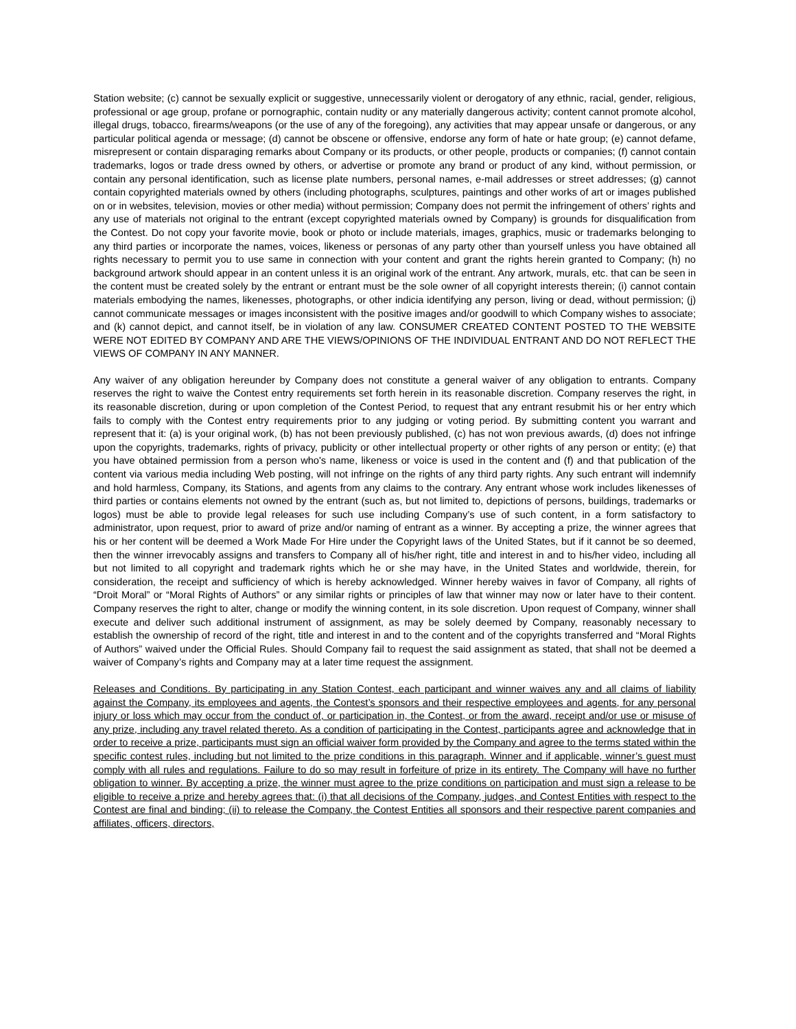Station website; (c) cannot be sexually explicit or suggestive, unnecessarily violent or derogatory of any ethnic, racial, gender, religious, professional or age group, profane or pornographic, contain nudity or any materially dangerous activity; content cannot promote alcohol, illegal drugs, tobacco, firearms/weapons (or the use of any of the foregoing), any activities that may appear unsafe or dangerous, or any particular political agenda or message; (d) cannot be obscene or offensive, endorse any form of hate or hate group; (e) cannot defame, misrepresent or contain disparaging remarks about Company or its products, or other people, products or companies; (f) cannot contain trademarks, logos or trade dress owned by others, or advertise or promote any brand or product of any kind, without permission, or contain any personal identification, such as license plate numbers, personal names, e-mail addresses or street addresses; (g) cannot contain copyrighted materials owned by others (including photographs, sculptures, paintings and other works of art or images published on or in websites, television, movies or other media) without permission; Company does not permit the infringement of others’ rights and any use of materials not original to the entrant (except copyrighted materials owned by Company) is grounds for disqualification from the Contest. Do not copy your favorite movie, book or photo or include materials, images, graphics, music or trademarks belonging to any third parties or incorporate the names, voices, likeness or personas of any party other than yourself unless you have obtained all rights necessary to permit you to use same in connection with your content and grant the rights herein granted to Company; (h) no background artwork should appear in an content unless it is an original work of the entrant. Any artwork, murals, etc. that can be seen in the content must be created solely by the entrant or entrant must be the sole owner of all copyright interests therein; (i) cannot contain materials embodying the names, likenesses, photographs, or other indicia identifying any person, living or dead, without permission; (j) cannot communicate messages or images inconsistent with the positive images and/or goodwill to which Company wishes to associate; and (k) cannot depict, and cannot itself, be in violation of any law. CONSUMER CREATED CONTENT POSTED TO THE WEBSITE WERE NOT EDITED BY COMPANY AND ARE THE VIEWS/OPINIONS OF THE INDIVIDUAL ENTRANT AND DO NOT REFLECT THE VIEWS OF COMPANY IN ANY MANNER.
Any waiver of any obligation hereunder by Company does not constitute a general waiver of any obligation to entrants. Company reserves the right to waive the Contest entry requirements set forth herein in its reasonable discretion. Company reserves the right, in its reasonable discretion, during or upon completion of the Contest Period, to request that any entrant resubmit his or her entry which fails to comply with the Contest entry requirements prior to any judging or voting period. By submitting content you warrant and represent that it: (a) is your original work, (b) has not been previously published, (c) has not won previous awards, (d) does not infringe upon the copyrights, trademarks, rights of privacy, publicity or other intellectual property or other rights of any person or entity; (e) that you have obtained permission from a person who's name, likeness or voice is used in the content and (f) and that publication of the content via various media including Web posting, will not infringe on the rights of any third party rights. Any such entrant will indemnify and hold harmless, Company, its Stations, and agents from any claims to the contrary. Any entrant whose work includes likenesses of third parties or contains elements not owned by the entrant (such as, but not limited to, depictions of persons, buildings, trademarks or logos) must be able to provide legal releases for such use including Company’s use of such content, in a form satisfactory to administrator, upon request, prior to award of prize and/or naming of entrant as a winner. By accepting a prize, the winner agrees that his or her content will be deemed a Work Made For Hire under the Copyright laws of the United States, but if it cannot be so deemed, then the winner irrevocably assigns and transfers to Company all of his/her right, title and interest in and to his/her video, including all but not limited to all copyright and trademark rights which he or she may have, in the United States and worldwide, therein, for consideration, the receipt and sufficiency of which is hereby acknowledged. Winner hereby waives in favor of Company, all rights of “Droit Moral” or “Moral Rights of Authors” or any similar rights or principles of law that winner may now or later have to their content. Company reserves the right to alter, change or modify the winning content, in its sole discretion. Upon request of Company, winner shall execute and deliver such additional instrument of assignment, as may be solely deemed by Company, reasonably necessary to establish the ownership of record of the right, title and interest in and to the content and of the copyrights transferred and “Moral Rights of Authors” waived under the Official Rules. Should Company fail to request the said assignment as stated, that shall not be deemed a waiver of Company’s rights and Company may at a later time request the assignment.
Releases and Conditions. By participating in any Station Contest, each participant and winner waives any and all claims of liability against the Company, its employees and agents, the Contest’s sponsors and their respective employees and agents, for any personal injury or loss which may occur from the conduct of, or participation in, the Contest, or from the award, receipt and/or use or misuse of any prize, including any travel related thereto. As a condition of participating in the Contest, participants agree and acknowledge that in order to receive a prize, participants must sign an official waiver form provided by the Company and agree to the terms stated within the specific contest rules, including but not limited to the prize conditions in this paragraph. Winner and if applicable, winner’s guest must comply with all rules and regulations. Failure to do so may result in forfeiture of prize in its entirety. The Company will have no further obligation to winner. By accepting a prize, the winner must agree to the prize conditions on participation and must sign a release to be eligible to receive a prize and hereby agrees that: (i) that all decisions of the Company, judges, and Contest Entities with respect to the Contest are final and binding; (ii) to release the Company, the Contest Entities all sponsors and their respective parent companies and affiliates, officers, directors,